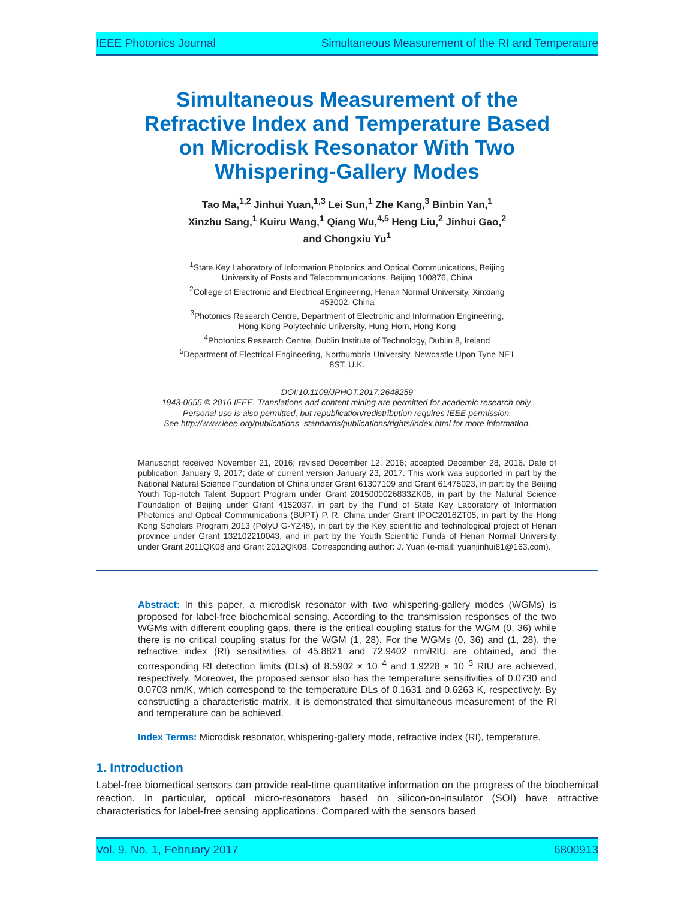IEEE Photonics Journal Simultaneous Measurement of the RI and Temperature
Simultaneous Measurement of the Refractive Index and Temperature Based on Microdisk Resonator With Two Whispering-Gallery Modes
Tao Ma,<sup>1,2</sup> Jinhui Yuan,<sup>1,3</sup> Lei Sun,<sup>1</sup> Zhe Kang,<sup>3</sup> Binbin Yan,<sup>1</sup>
Xinzhu Sang,<sup>1</sup> Kuiru Wang,<sup>1</sup> Qiang Wu,<sup>4,5</sup> Heng Liu,<sup>2</sup> Jinhui Gao,<sup>2</sup>
and Chongxiu Yu<sup>1</sup>
<sup>1</sup> State Key Laboratory of Information Photonics and Optical Communications, Beijing
University of Posts and Telecommunications, Beijing 100876, China
<sup>2</sup> College of Electronic and Electrical Engineering, Henan Normal University, Xinxiang
453002, China
<sup>3</sup> Photonics Research Centre, Department of Electronic and Information Engineering,
Hong Kong Polytechnic University, Hung Hom, Hong Kong
<sup>4</sup> Photonics Research Centre, Dublin Institute of Technology, Dublin 8, Ireland
<sup>5</sup> Department of Electrical Engineering, Northumbria University, Newcastle Upon Tyne NE1
8ST, U.K.
DOI:10.1109/JPHOT.2017.2648259
1943-0655 © 2016 IEEE. Translations and content mining are permitted for academic research only.
Personal use is also permitted, but republication/redistribution requires IEEE permission.
See http://www.ieee.org/publications_standards/publications/rights/index.html for more information.
Manuscript received November 21, 2016; revised December 12, 2016; accepted December 28, 2016. Date of publication January 9, 2017; date of current version January 23, 2017. This work was supported in part by the National Natural Science Foundation of China under Grant 61307109 and Grant 61475023, in part by the Beijing Youth Top-notch Talent Support Program under Grant 2015000026833ZK08, in part by the Natural Science Foundation of Beijing under Grant 4152037, in part by the Fund of State Key Laboratory of Information Photonics and Optical Communications (BUPT) P. R. China under Grant IPOC2016ZT05, in part by the Hong Kong Scholars Program 2013 (PolyU G-YZ45), in part by the Key scientific and technological project of Henan province under Grant 132102210043, and in part by the Youth Scientific Funds of Henan Normal University under Grant 2011QK08 and Grant 2012QK08. Corresponding author: J. Yuan (e-mail: yuanjinhui81@163.com).
Abstract: In this paper, a microdisk resonator with two whispering-gallery modes (WGMs) is proposed for label-free biochemical sensing. According to the transmission responses of the two WGMs with different coupling gaps, there is the critical coupling status for the WGM (0, 36) while there is no critical coupling status for the WGM (1, 28). For the WGMs (0, 36) and (1, 28), the refractive index (RI) sensitivities of 45.8821 and 72.9402 nm/RIU are obtained, and the corresponding RI detection limits (DLs) of 8.5902 × 10<sup>−4</sup> and 1.9228 × 10<sup>−3</sup> RIU are achieved, respectively. Moreover, the proposed sensor also has the temperature sensitivities of 0.0730 and 0.0703 nm/K, which correspond to the temperature DLs of 0.1631 and 0.6263 K, respectively. By constructing a characteristic matrix, it is demonstrated that simultaneous measurement of the RI and temperature can be achieved.
Index Terms: Microdisk resonator, whispering-gallery mode, refractive index (RI), temperature.
1. Introduction
Label-free biomedical sensors can provide real-time quantitative information on the progress of the biochemical reaction. In particular, optical micro-resonators based on silicon-on-insulator (SOI) have attractive characteristics for label-free sensing applications. Compared with the sensors based
Vol. 9, No. 1, February 2017 6800913